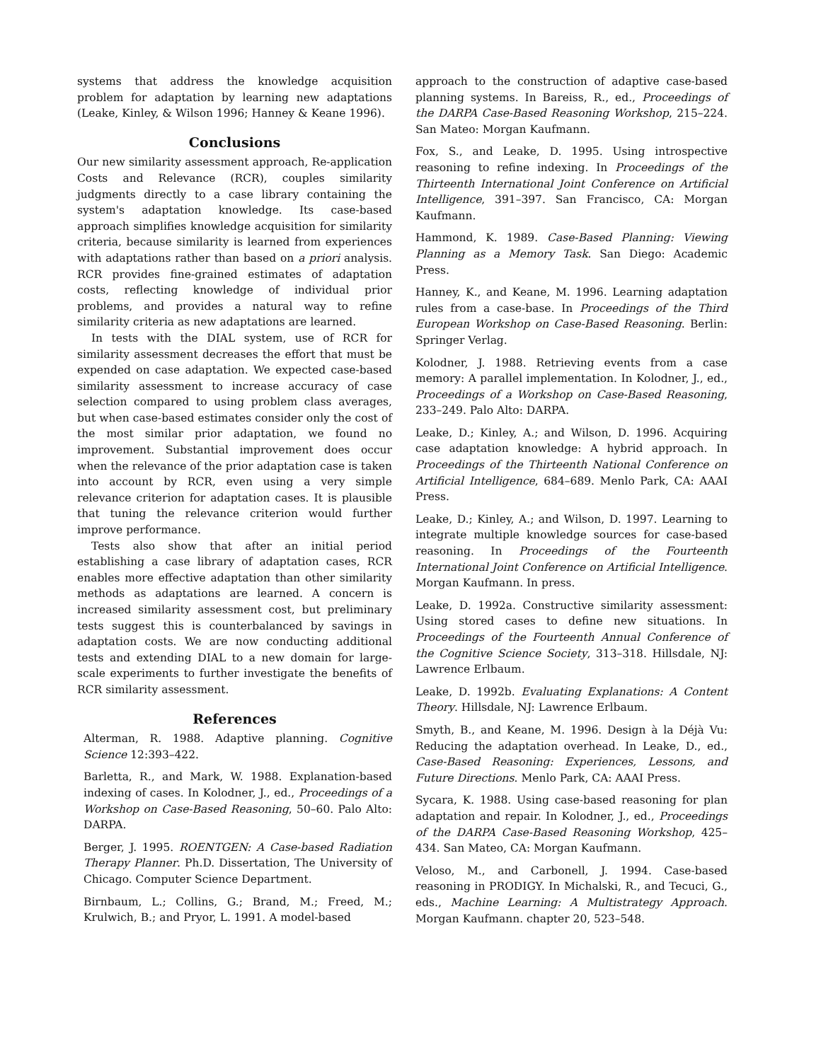systems that address the knowledge acquisition problem for adaptation by learning new adaptations (Leake, Kinley, & Wilson 1996; Hanney & Keane 1996).
Conclusions
Our new similarity assessment approach, Re-application Costs and Relevance (RCR), couples similarity judgments directly to a case library containing the system's adaptation knowledge. Its case-based approach simplifies knowledge acquisition for similarity criteria, because similarity is learned from experiences with adaptations rather than based on a priori analysis. RCR provides fine-grained estimates of adaptation costs, reflecting knowledge of individual prior problems, and provides a natural way to refine similarity criteria as new adaptations are learned.
In tests with the DIAL system, use of RCR for similarity assessment decreases the effort that must be expended on case adaptation. We expected case-based similarity assessment to increase accuracy of case selection compared to using problem class averages, but when case-based estimates consider only the cost of the most similar prior adaptation, we found no improvement. Substantial improvement does occur when the relevance of the prior adaptation case is taken into account by RCR, even using a very simple relevance criterion for adaptation cases. It is plausible that tuning the relevance criterion would further improve performance.
Tests also show that after an initial period establishing a case library of adaptation cases, RCR enables more effective adaptation than other similarity methods as adaptations are learned. A concern is increased similarity assessment cost, but preliminary tests suggest this is counterbalanced by savings in adaptation costs. We are now conducting additional tests and extending DIAL to a new domain for large-scale experiments to further investigate the benefits of RCR similarity assessment.
References
Alterman, R. 1988. Adaptive planning. Cognitive Science 12:393–422.
Barletta, R., and Mark, W. 1988. Explanation-based indexing of cases. In Kolodner, J., ed., Proceedings of a Workshop on Case-Based Reasoning, 50–60. Palo Alto: DARPA.
Berger, J. 1995. ROENTGEN: A Case-based Radiation Therapy Planner. Ph.D. Dissertation, The University of Chicago. Computer Science Department.
Birnbaum, L.; Collins, G.; Brand, M.; Freed, M.; Krulwich, B.; and Pryor, L. 1991. A model-based
approach to the construction of adaptive case-based planning systems. In Bareiss, R., ed., Proceedings of the DARPA Case-Based Reasoning Workshop, 215–224. San Mateo: Morgan Kaufmann.
Fox, S., and Leake, D. 1995. Using introspective reasoning to refine indexing. In Proceedings of the Thirteenth International Joint Conference on Artificial Intelligence, 391–397. San Francisco, CA: Morgan Kaufmann.
Hammond, K. 1989. Case-Based Planning: Viewing Planning as a Memory Task. San Diego: Academic Press.
Hanney, K., and Keane, M. 1996. Learning adaptation rules from a case-base. In Proceedings of the Third European Workshop on Case-Based Reasoning. Berlin: Springer Verlag.
Kolodner, J. 1988. Retrieving events from a case memory: A parallel implementation. In Kolodner, J., ed., Proceedings of a Workshop on Case-Based Reasoning, 233–249. Palo Alto: DARPA.
Leake, D.; Kinley, A.; and Wilson, D. 1996. Acquiring case adaptation knowledge: A hybrid approach. In Proceedings of the Thirteenth National Conference on Artificial Intelligence, 684–689. Menlo Park, CA: AAAI Press.
Leake, D.; Kinley, A.; and Wilson, D. 1997. Learning to integrate multiple knowledge sources for case-based reasoning. In Proceedings of the Fourteenth International Joint Conference on Artificial Intelligence. Morgan Kaufmann. In press.
Leake, D. 1992a. Constructive similarity assessment: Using stored cases to define new situations. In Proceedings of the Fourteenth Annual Conference of the Cognitive Science Society, 313–318. Hillsdale, NJ: Lawrence Erlbaum.
Leake, D. 1992b. Evaluating Explanations: A Content Theory. Hillsdale, NJ: Lawrence Erlbaum.
Smyth, B., and Keane, M. 1996. Design à la Déjà Vu: Reducing the adaptation overhead. In Leake, D., ed., Case-Based Reasoning: Experiences, Lessons, and Future Directions. Menlo Park, CA: AAAI Press.
Sycara, K. 1988. Using case-based reasoning for plan adaptation and repair. In Kolodner, J., ed., Proceedings of the DARPA Case-Based Reasoning Workshop, 425–434. San Mateo, CA: Morgan Kaufmann.
Veloso, M., and Carbonell, J. 1994. Case-based reasoning in PRODIGY. In Michalski, R., and Tecuci, G., eds., Machine Learning: A Multistrategy Approach. Morgan Kaufmann. chapter 20, 523–548.